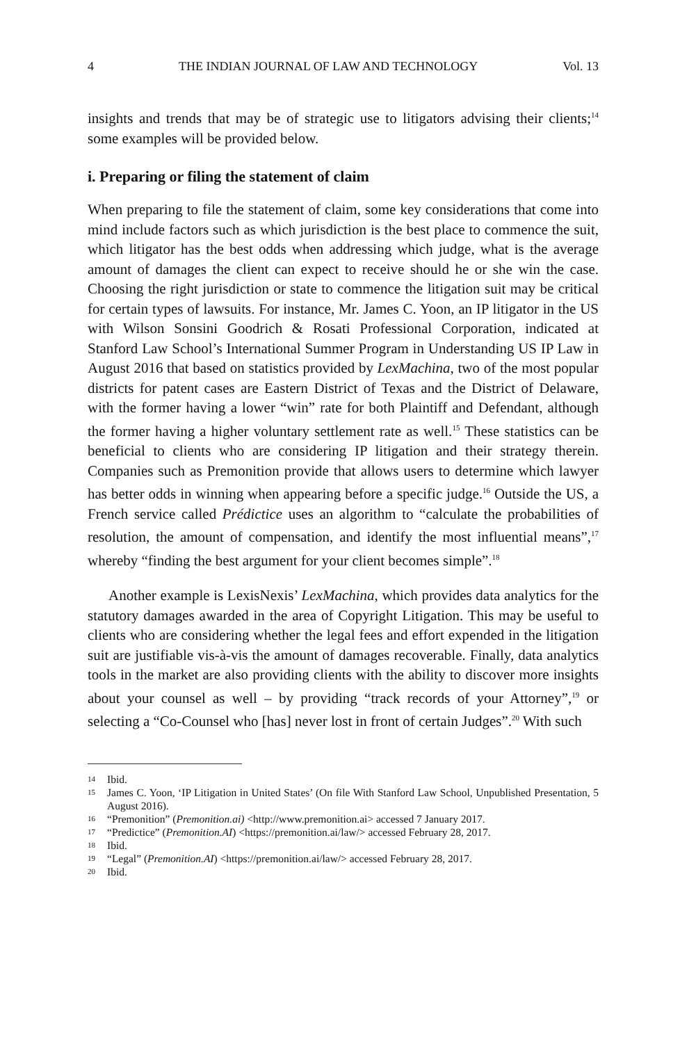4 THE INDIAN JOURNAL OF LAW AND TECHNOLOGY Vol. 13
insights and trends that may be of strategic use to litigators advising their clients;<sup>14</sup> some examples will be provided below.
i. Preparing or filing the statement of claim
When preparing to file the statement of claim, some key considerations that come into mind include factors such as which jurisdiction is the best place to commence the suit, which litigator has the best odds when addressing which judge, what is the average amount of damages the client can expect to receive should he or she win the case. Choosing the right jurisdiction or state to commence the litigation suit may be critical for certain types of lawsuits. For instance, Mr. James C. Yoon, an IP litigator in the US with Wilson Sonsini Goodrich & Rosati Professional Corporation, indicated at Stanford Law School’s International Summer Program in Understanding US IP Law in August 2016 that based on statistics provided by LexMachina, two of the most popular districts for patent cases are Eastern District of Texas and the District of Delaware, with the former having a lower “win” rate for both Plaintiff and Defendant, although the former having a higher voluntary settlement rate as well.<sup>15</sup> These statistics can be beneficial to clients who are considering IP litigation and their strategy therein. Companies such as Premonition provide that allows users to determine which lawyer has better odds in winning when appearing before a specific judge.<sup>16</sup> Outside the US, a French service called Prédictice uses an algorithm to “calculate the probabilities of resolution, the amount of compensation, and identify the most influential means”,<sup>17</sup> whereby “finding the best argument for your client becomes simple”.<sup>18</sup>
Another example is LexisNexis’ LexMachina, which provides data analytics for the statutory damages awarded in the area of Copyright Litigation. This may be useful to clients who are considering whether the legal fees and effort expended in the litigation suit are justifiable vis-à-vis the amount of damages recoverable. Finally, data analytics tools in the market are also providing clients with the ability to discover more insights about your counsel as well – by providing “track records of your Attorney”,<sup>19</sup> or selecting a “Co-Counsel who [has] never lost in front of certain Judges”.<sup>20</sup> With such
14
Ibid.
15
James C. Yoon, ‘IP Litigation in United States’ (On file With Stanford Law School, Unpublished Presentation, 5 August 2016).
16
“Premonition” (Premonition.ai) <http://www.premonition.ai> accessed 7 January 2017.
17
“Predictice” (Premonition.AI) <https://premonition.ai/law/> accessed February 28, 2017.
18
Ibid.
19
“Legal” (Premonition.AI) <https://premonition.ai/law/> accessed February 28, 2017.
20
Ibid.